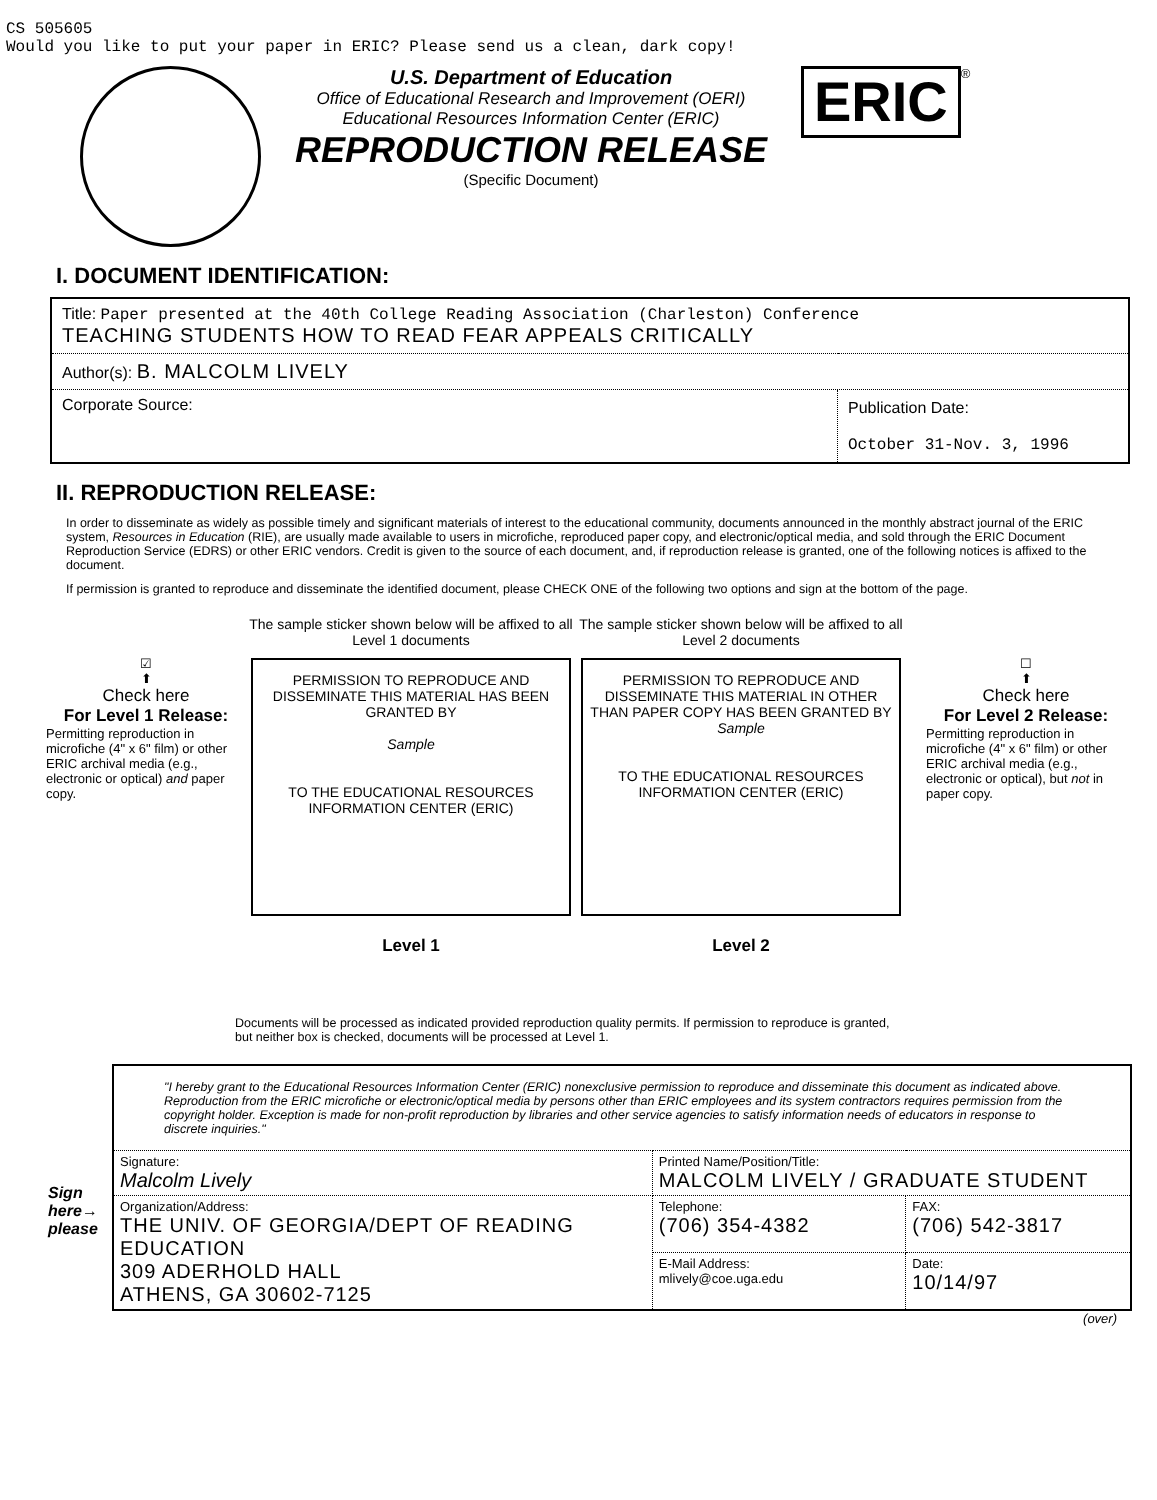CS 505605
Would you like to put your paper in ERIC? Please send us a clean, dark copy!
U.S. Department of Education
Office of Educational Research and Improvement (OERI)
Educational Resources Information Center (ERIC)
REPRODUCTION RELEASE
(Specific Document)
ERIC
®
I. DOCUMENT IDENTIFICATION:
| Title: Paper presented at the 40th College Reading Association (Charleston) Conference TEACHING STUDENTS HOW TO READ FEAR APPEALS CRITICALLY | |
| Author(s): B. MALCOLM LIVELY | |
| Corporate Source: | Publication Date: October 31-Nov. 3, 1996 |
II. REPRODUCTION RELEASE:
In order to disseminate as widely as possible timely and significant materials of interest to the educational community, documents announced in the monthly abstract journal of the ERIC system, Resources in Education (RIE), are usually made available to users in microfiche, reproduced paper copy, and electronic/optical media, and sold through the ERIC Document Reproduction Service (EDRS) or other ERIC vendors. Credit is given to the source of each document, and, if reproduction release is granted, one of the following notices is affixed to the document.
If permission is granted to reproduce and disseminate the identified document, please CHECK ONE of the following two options and sign at the bottom of the page.
☑
⬆
Check here
For Level 1 Release:
Permitting reproduction in microfiche (4" x 6" film) or other ERIC archival media (e.g., electronic or optical) and paper copy.
The sample sticker shown below will be affixed to all Level 1 documents
PERMISSION TO REPRODUCE AND DISSEMINATE THIS MATERIAL HAS BEEN GRANTED BY
Sample
TO THE EDUCATIONAL RESOURCES INFORMATION CENTER (ERIC)
Level 1
The sample sticker shown below will be affixed to all Level 2 documents
PERMISSION TO REPRODUCE AND DISSEMINATE THIS MATERIAL IN OTHER THAN PAPER COPY HAS BEEN GRANTED BY
Sample
TO THE EDUCATIONAL RESOURCES INFORMATION CENTER (ERIC)
Level 2
☐
⬆
Check here
For Level 2 Release:
Permitting reproduction in microfiche (4" x 6" film) or other ERIC archival media (e.g., electronic or optical), but not in paper copy.
Documents will be processed as indicated provided reproduction quality permits. If permission to reproduce is granted, but neither box is checked, documents will be processed at Level 1.
Sign here→ please
| "I hereby grant to the Educational Resources Information Center (ERIC) nonexclusive permission to reproduce and disseminate this document as indicated above. Reproduction from the ERIC microfiche or electronic/optical media by persons other than ERIC employees and its system contractors requires permission from the copyright holder. Exception is made for non-profit reproduction by libraries and other service agencies to satisfy information needs of educators in response to discrete inquiries." | | |
| Signature: Malcolm Lively | Printed Name/Position/Title: MALCOLM LIVELY / GRADUATE STUDENT | |
| Organization/Address: THE UNIV. OF GEORGIA/DEPT OF READING EDUCATION 309 ADERHOLD HALL ATHENS, GA 30602-7125 | Telephone: (706) 354-4382 | FAX: (706) 542-3817 |
| | E-Mail Address: mlively@coe.uga.edu | Date: 10/14/97 |
(over)